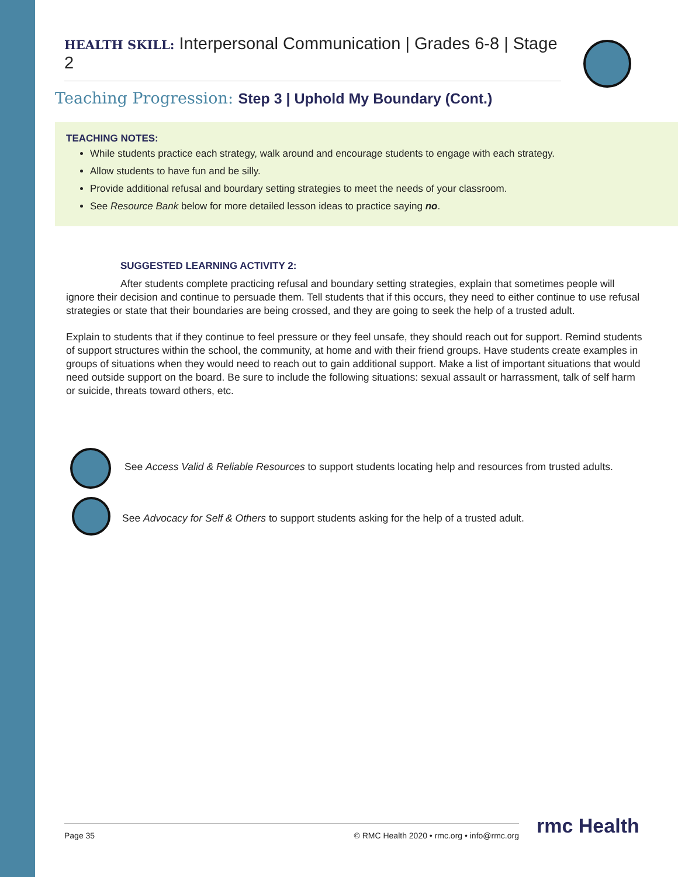HEALTH SKILL: Interpersonal Communication | Grades 6-8 | Stage 2
Teaching Progression: Step 3 | Uphold My Boundary (Cont.)
TEACHING NOTES:
While students practice each strategy, walk around and encourage students to engage with each strategy.
Allow students to have fun and be silly.
Provide additional refusal and bourdary setting strategies to meet the needs of your classroom.
See Resource Bank below for more detailed lesson ideas to practice saying no.
SUGGESTED LEARNING ACTIVITY 2:
After students complete practicing refusal and boundary setting strategies, explain that sometimes people will ignore their decision and continue to persuade them. Tell students that if this occurs, they need to either continue to use refusal strategies or state that their boundaries are being crossed, and they are going to seek the help of a trusted adult.
Explain to students that if they continue to feel pressure or they feel unsafe, they should reach out for support. Remind students of support structures within the school, the community, at home and with their friend groups. Have students create examples in groups of situations when they would need to reach out to gain additional support. Make a list of important situations that would need outside support on the board. Be sure to include the following situations: sexual assault or harrassment, talk of self harm or suicide, threats toward others, etc.
See Access Valid & Reliable Resources to support students locating help and resources from trusted adults.
See Advocacy for Self & Others to support students asking for the help of a trusted adult.
Page 35 © RMC Health 2020 • rmc.org • info@rmc.org rmc Health